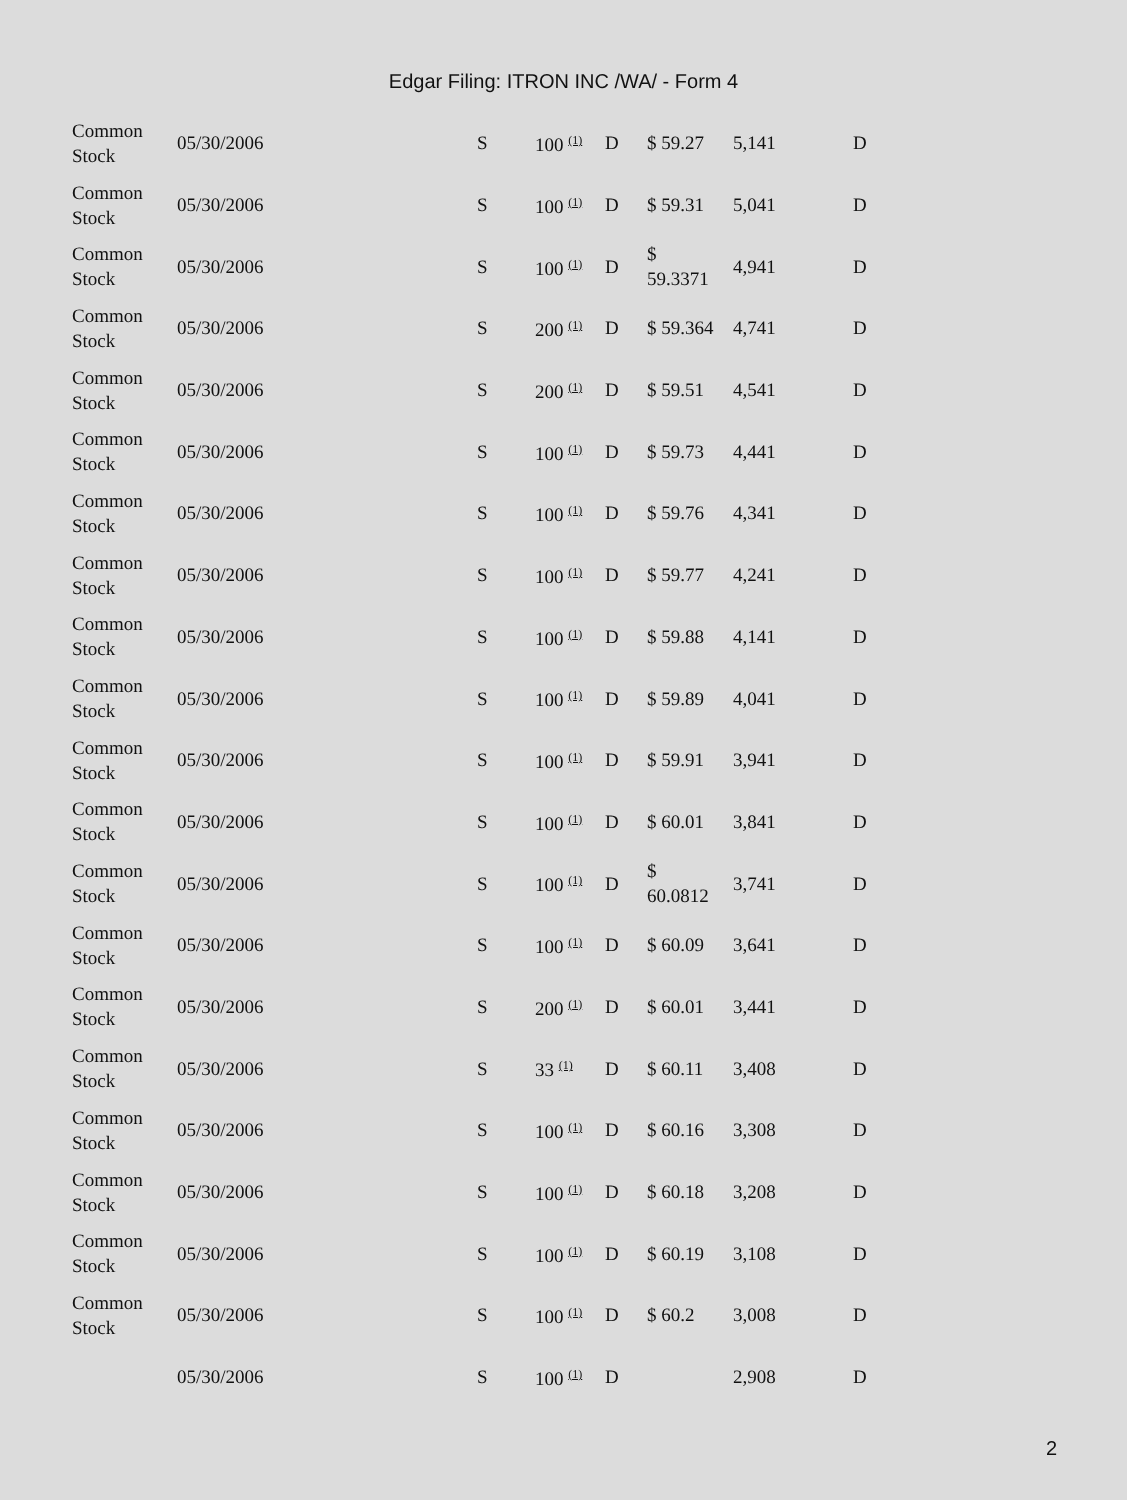Edgar Filing: ITRON INC /WA/ - Form 4
| Common Stock | 05/30/2006 | S | 100 <sup>(1)</sup> | D | $ 59.27 | 5,141 | D |
| Common Stock | 05/30/2006 | S | 100 <sup>(1)</sup> | D | $ 59.31 | 5,041 | D |
| Common Stock | 05/30/2006 | S | 100 <sup>(1)</sup> | D | $ 59.3371 | 4,941 | D |
| Common Stock | 05/30/2006 | S | 200 <sup>(1)</sup> | D | $ 59.364 | 4,741 | D |
| Common Stock | 05/30/2006 | S | 200 <sup>(1)</sup> | D | $ 59.51 | 4,541 | D |
| Common Stock | 05/30/2006 | S | 100 <sup>(1)</sup> | D | $ 59.73 | 4,441 | D |
| Common Stock | 05/30/2006 | S | 100 <sup>(1)</sup> | D | $ 59.76 | 4,341 | D |
| Common Stock | 05/30/2006 | S | 100 <sup>(1)</sup> | D | $ 59.77 | 4,241 | D |
| Common Stock | 05/30/2006 | S | 100 <sup>(1)</sup> | D | $ 59.88 | 4,141 | D |
| Common Stock | 05/30/2006 | S | 100 <sup>(1)</sup> | D | $ 59.89 | 4,041 | D |
| Common Stock | 05/30/2006 | S | 100 <sup>(1)</sup> | D | $ 59.91 | 3,941 | D |
| Common Stock | 05/30/2006 | S | 100 <sup>(1)</sup> | D | $ 60.01 | 3,841 | D |
| Common Stock | 05/30/2006 | S | 100 <sup>(1)</sup> | D | $ 60.0812 | 3,741 | D |
| Common Stock | 05/30/2006 | S | 100 <sup>(1)</sup> | D | $ 60.09 | 3,641 | D |
| Common Stock | 05/30/2006 | S | 200 <sup>(1)</sup> | D | $ 60.01 | 3,441 | D |
| Common Stock | 05/30/2006 | S | 33 <sup>(1)</sup> | D | $ 60.11 | 3,408 | D |
| Common Stock | 05/30/2006 | S | 100 <sup>(1)</sup> | D | $ 60.16 | 3,308 | D |
| Common Stock | 05/30/2006 | S | 100 <sup>(1)</sup> | D | $ 60.18 | 3,208 | D |
| Common Stock | 05/30/2006 | S | 100 <sup>(1)</sup> | D | $ 60.19 | 3,108 | D |
| Common Stock | 05/30/2006 | S | 100 <sup>(1)</sup> | D | $ 60.2 | 3,008 | D |
| | 05/30/2006 | S | 100 <sup>(1)</sup> | D | | 2,908 | D |
2